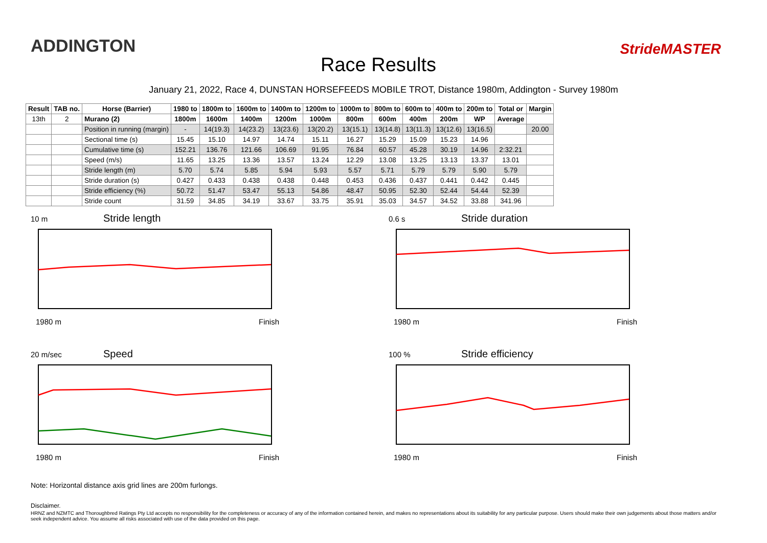ADDINGTON
Race Results
StrideMASTER
January 21, 2022, Race 4, DUNSTAN HORSEFEEDS MOBILE TROT, Distance 1980m, Addington - Survey 1980m
| Result | TAB no. | Horse (Barrier) | 1980 to | 1800m to | 1600m to | 1400m to | 1200m to | 1000m to | 800m to | 600m to | 400m to | 200m to | Total or | Margin |
| --- | --- | --- | --- | --- | --- | --- | --- | --- | --- | --- | --- | --- | --- | --- |
| 13th | 2 | Murano (2) | 1800m | 1600m | 1400m | 1200m | 1000m | 800m | 600m | 400m | 200m | WP | Average | |
| | | Position in running (margin) | - | 14(19.3) | 14(23.2) | 13(23.6) | 13(20.2) | 13(15.1) | 13(14.8) | 13(11.3) | 13(12.6) | 13(16.5) | | 20.00 |
| | | Sectional time (s) | 15.45 | 15.10 | 14.97 | 14.74 | 15.11 | 16.27 | 15.29 | 15.09 | 15.23 | 14.96 | | |
| | | Cumulative time (s) | 152.21 | 136.76 | 121.66 | 106.69 | 91.95 | 76.84 | 60.57 | 45.28 | 30.19 | 14.96 | 2:32.21 | |
| | | Speed (m/s) | 11.65 | 13.25 | 13.36 | 13.57 | 13.24 | 12.29 | 13.08 | 13.25 | 13.13 | 13.37 | 13.01 | |
| | | Stride length (m) | 5.70 | 5.74 | 5.85 | 5.94 | 5.93 | 5.57 | 5.71 | 5.79 | 5.79 | 5.90 | 5.79 | |
| | | Stride duration (s) | 0.427 | 0.433 | 0.438 | 0.438 | 0.448 | 0.453 | 0.436 | 0.437 | 0.441 | 0.442 | 0.445 | |
| | | Stride efficiency (%) | 50.72 | 51.47 | 53.47 | 55.13 | 54.86 | 48.47 | 50.95 | 52.30 | 52.44 | 54.44 | 52.39 | |
| | | Stride count | 31.59 | 34.85 | 34.19 | 33.67 | 33.75 | 35.91 | 35.03 | 34.57 | 34.52 | 33.88 | 341.96 | |
10 m Stride length
1980 m Finish
0.6 s Stride duration
1980 m Finish
20 m/sec Speed
1980 m Finish
100 % Stride efficiency
1980 m Finish
Note: Horizontal distance axis grid lines are 200m furlongs.
Disclaimer.
HRNZ and NZMTC and Thoroughbred Ratings Pty Ltd accepts no responsibility for the completeness or accuracy of any of the information contained herein, and makes no representations about its suitability for any particular purpose. Users should make their own judgements about those matters and/or seek independent advice. You assume all risks associated with use of the data provided on this page.